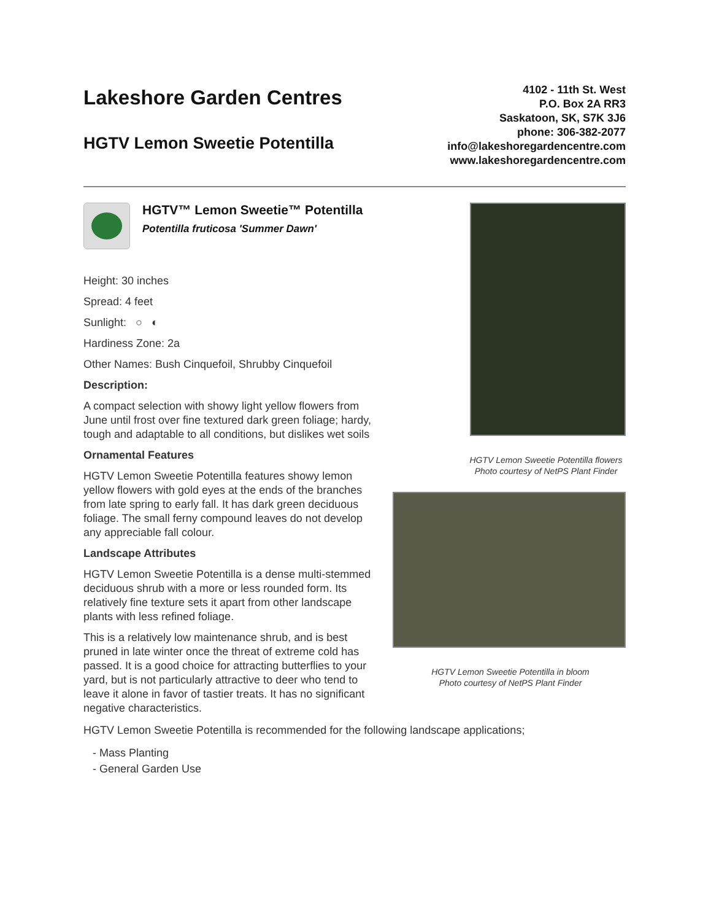Lakeshore Garden Centres
HGTV Lemon Sweetie Potentilla
4102 - 11th St. West
P.O. Box 2A RR3
Saskatoon, SK, S7K 3J6
phone: 306-382-2077
info@lakeshoregardencentre.com
www.lakeshoregardencentre.com
HGTV™ Lemon Sweetie™ Potentilla
Potentilla fruticosa 'Summer Dawn'
Height: 30 inches
Spread: 4 feet
Sunlight: ○ ◐
Hardiness Zone: 2a
Other Names: Bush Cinquefoil, Shrubby Cinquefoil
Description:
A compact selection with showy light yellow flowers from June until frost over fine textured dark green foliage; hardy, tough and adaptable to all conditions, but dislikes wet soils
Ornamental Features
HGTV Lemon Sweetie Potentilla features showy lemon yellow flowers with gold eyes at the ends of the branches from late spring to early fall. It has dark green deciduous foliage. The small ferny compound leaves do not develop any appreciable fall colour.
Landscape Attributes
HGTV Lemon Sweetie Potentilla is a dense multi-stemmed deciduous shrub with a more or less rounded form. Its relatively fine texture sets it apart from other landscape plants with less refined foliage.
This is a relatively low maintenance shrub, and is best pruned in late winter once the threat of extreme cold has passed. It is a good choice for attracting butterflies to your yard, but is not particularly attractive to deer who tend to leave it alone in favor of tastier treats. It has no significant negative characteristics.
HGTV Lemon Sweetie Potentilla flowers
Photo courtesy of NetPS Plant Finder
HGTV Lemon Sweetie Potentilla in bloom
Photo courtesy of NetPS Plant Finder
HGTV Lemon Sweetie Potentilla is recommended for the following landscape applications;
- Mass Planting
- General Garden Use